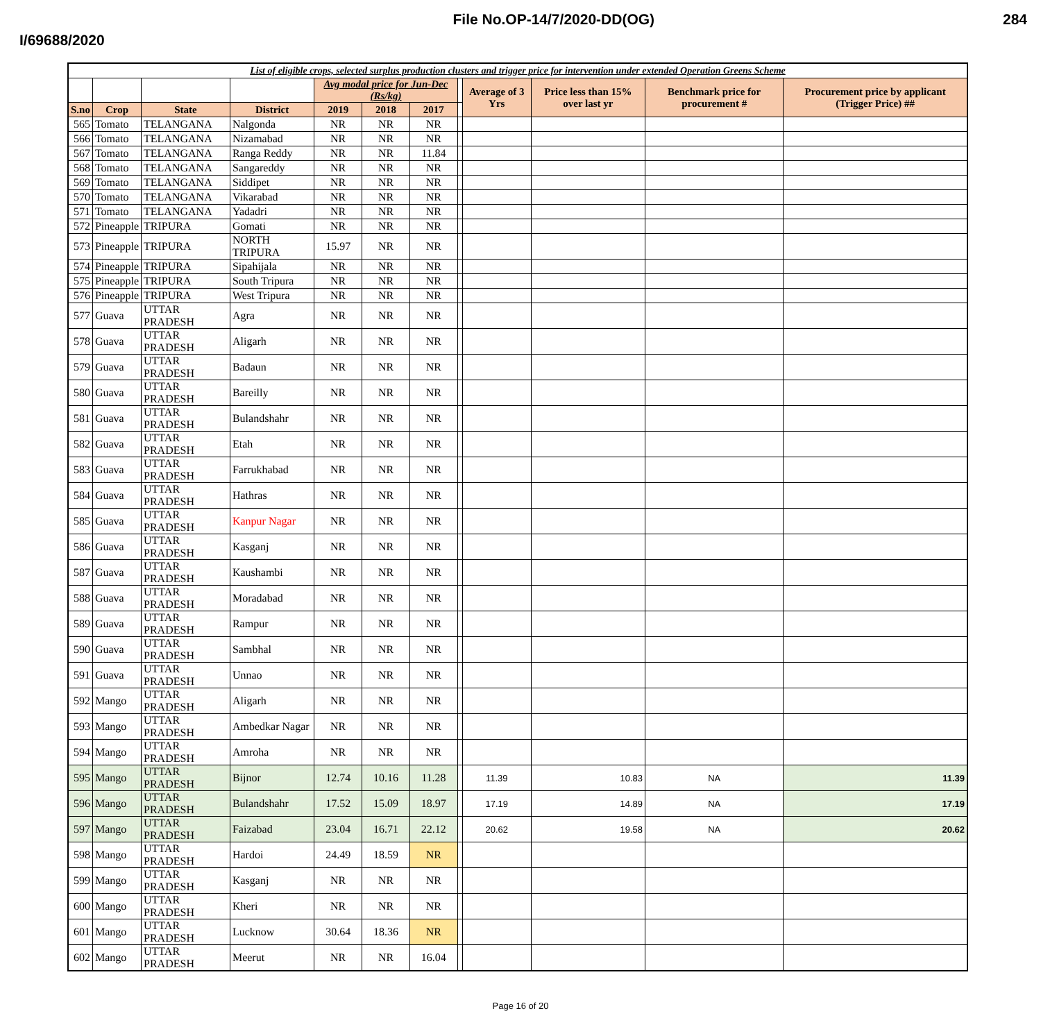I/69688/2020
File No.OP-14/7/2020-DD(OG) 284
| List of eligible crops, selected surplus production clusters and trigger price for intervention under extended Operation Greens Scheme | | | | | | | | | | | |
| --- | --- | --- | --- | --- | --- | --- | --- | --- | --- | --- | --- |
| | | | | Avg modal price for Jun-Dec (Rs/kg) | | | | Average of 3 Yrs | Price less than 15% over last yr | Benchmark price for procurement # | Procurement price by applicant (Trigger Price) ## |
| S.no | Crop | State | District | 2019 | 2018 | 2017 | | | | | |
| 565 | Tomato | TELANGANA | Nalgonda | NR | NR | NR | | | | | |
| 566 | Tomato | TELANGANA | Nizamabad | NR | NR | NR | | | | | |
| 567 | Tomato | TELANGANA | Ranga Reddy | NR | NR | 11.84 | | | | | |
| 568 | Tomato | TELANGANA | Sangareddy | NR | NR | NR | | | | | |
| 569 | Tomato | TELANGANA | Siddipet | NR | NR | NR | | | | | |
| 570 | Tomato | TELANGANA | Vikarabad | NR | NR | NR | | | | | |
| 571 | Tomato | TELANGANA | Yadadri | NR | NR | NR | | | | | |
| 572 | Pineapple | TRIPURA | Gomati | NR | NR | NR | | | | | |
| 573 | Pineapple | TRIPURA | NORTH TRIPURA | 15.97 | NR | NR | | | | | |
| 574 | Pineapple | TRIPURA | Sipahijala | NR | NR | NR | | | | | |
| 575 | Pineapple | TRIPURA | South Tripura | NR | NR | NR | | | | | |
| 576 | Pineapple | TRIPURA | West Tripura | NR | NR | NR | | | | | |
| 577 | Guava | UTTAR PRADESH | Agra | NR | NR | NR | | | | | |
| 578 | Guava | UTTAR PRADESH | Aligarh | NR | NR | NR | | | | | |
| 579 | Guava | UTTAR PRADESH | Badaun | NR | NR | NR | | | | | |
| 580 | Guava | UTTAR PRADESH | Bareilly | NR | NR | NR | | | | | |
| 581 | Guava | UTTAR PRADESH | Bulandshahr | NR | NR | NR | | | | | |
| 582 | Guava | UTTAR PRADESH | Etah | NR | NR | NR | | | | | |
| 583 | Guava | UTTAR PRADESH | Farrukhabad | NR | NR | NR | | | | | |
| 584 | Guava | UTTAR PRADESH | Hathras | NR | NR | NR | | | | | |
| 585 | Guava | UTTAR PRADESH | Kanpur Nagar | NR | NR | NR | | | | | |
| 586 | Guava | UTTAR PRADESH | Kasganj | NR | NR | NR | | | | | |
| 587 | Guava | UTTAR PRADESH | Kaushambi | NR | NR | NR | | | | | |
| 588 | Guava | UTTAR PRADESH | Moradabad | NR | NR | NR | | | | | |
| 589 | Guava | UTTAR PRADESH | Rampur | NR | NR | NR | | | | | |
| 590 | Guava | UTTAR PRADESH | Sambhal | NR | NR | NR | | | | | |
| 591 | Guava | UTTAR PRADESH | Unnao | NR | NR | NR | | | | | |
| 592 | Mango | UTTAR PRADESH | Aligarh | NR | NR | NR | | | | | |
| 593 | Mango | UTTAR PRADESH | Ambedkar Nagar | NR | NR | NR | | | | | |
| 594 | Mango | UTTAR PRADESH | Amroha | NR | NR | NR | | | | | |
| 595 | Mango | UTTAR PRADESH | Bijnor | 12.74 | 10.16 | 11.28 | | 11.39 | 10.83 | NA | 11.39 |
| 596 | Mango | UTTAR PRADESH | Bulandshahr | 17.52 | 15.09 | 18.97 | | 17.19 | 14.89 | NA | 17.19 |
| 597 | Mango | UTTAR PRADESH | Faizabad | 23.04 | 16.71 | 22.12 | | 20.62 | 19.58 | NA | 20.62 |
| 598 | Mango | UTTAR PRADESH | Hardoi | 24.49 | 18.59 | NR | | | | | |
| 599 | Mango | UTTAR PRADESH | Kasganj | NR | NR | NR | | | | | |
| 600 | Mango | UTTAR PRADESH | Kheri | NR | NR | NR | | | | | |
| 601 | Mango | UTTAR PRADESH | Lucknow | 30.64 | 18.36 | NR | | | | | |
| 602 | Mango | UTTAR PRADESH | Meerut | NR | NR | 16.04 | | | | | |
Page 16 of 20